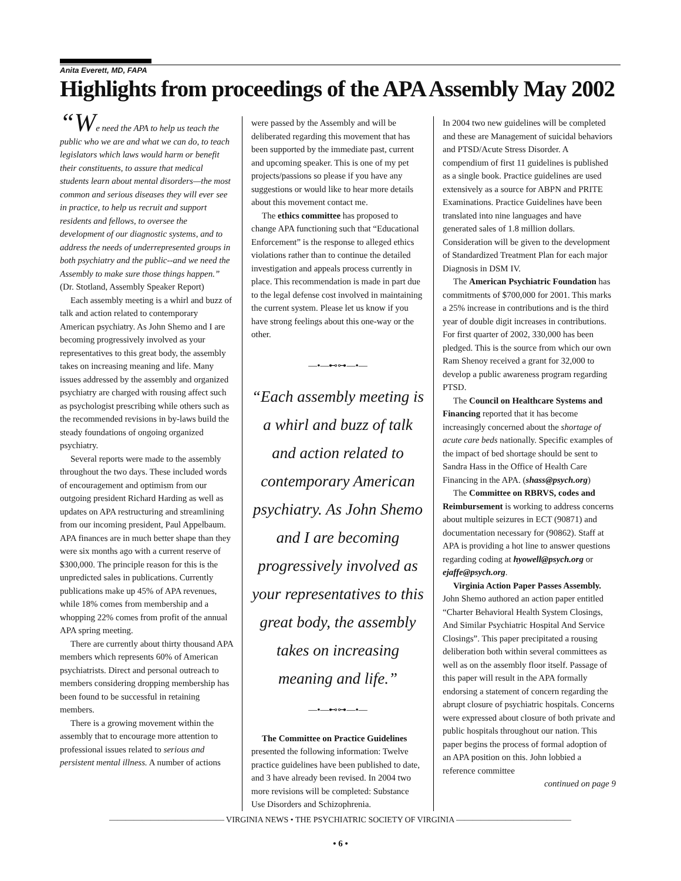Anita Everett, MD, FAPA
Highlights from proceedings of the APA Assembly May 2002
“We need the APA to help us teach the public who we are and what we can do, to teach legislators which laws would harm or benefit their constituents, to assure that medical students learn about mental disorders—the most common and serious diseases they will ever see in practice, to help us recruit and support residents and fellows, to oversee the development of our diagnostic systems, and to address the needs of underrepresented groups in both psychiatry and the public--and we need the Assembly to make sure those things happen.” (Dr. Stotland, Assembly Speaker Report)
Each assembly meeting is a whirl and buzz of talk and action related to contemporary American psychiatry. As John Shemo and I are becoming progressively involved as your representatives to this great body, the assembly takes on increasing meaning and life. Many issues addressed by the assembly and organized psychiatry are charged with rousing affect such as psychologist prescribing while others such as the recommended revisions in by-laws build the steady foundations of ongoing organized psychiatry.
Several reports were made to the assembly throughout the two days. These included words of encouragement and optimism from our outgoing president Richard Harding as well as updates on APA restructuring and streamlining from our incoming president, Paul Appelbaum. APA finances are in much better shape than they were six months ago with a current reserve of $300,000. The principle reason for this is the unpredicted sales in publications. Currently publications make up 45% of APA revenues, while 18% comes from membership and a whopping 22% comes from profit of the annual APA spring meeting.
There are currently about thirty thousand APA members which represents 60% of American psychiatrists. Direct and personal outreach to members considering dropping membership has been found to be successful in retaining members.
There is a growing movement within the assembly that to encourage more attention to professional issues related to serious and persistent mental illness. A number of actions
were passed by the Assembly and will be deliberated regarding this movement that has been supported by the immediate past, current and upcoming speaker. This is one of my pet projects/passions so please if you have any suggestions or would like to hear more details about this movement contact me.
The ethics committee has proposed to change APA functioning such that “Educational Enforcement” is the response to alleged ethics violations rather than to continue the detailed investigation and appeals process currently in place. This recommendation is made in part due to the legal defense cost involved in maintaining the current system. Please let us know if you have strong feelings about this one-way or the other.
—•—⊷⊶—•—
“Each assembly meeting is a whirl and buzz of talk and action related to contemporary American psychiatry. As John Shemo and I are becoming progressively involved as your representatives to this great body, the assembly takes on increasing meaning and life.”
—•—⊷⊶—•—
The Committee on Practice Guidelines presented the following information: Twelve practice guidelines have been published to date, and 3 have already been revised. In 2004 two more revisions will be completed: Substance Use Disorders and Schizophrenia.
In 2004 two new guidelines will be completed and these are Management of suicidal behaviors and PTSD/Acute Stress Disorder. A compendium of first 11 guidelines is published as a single book. Practice guidelines are used extensively as a source for ABPN and PRITE Examinations. Practice Guidelines have been translated into nine languages and have generated sales of 1.8 million dollars. Consideration will be given to the development of Standardized Treatment Plan for each major Diagnosis in DSM IV.
The American Psychiatric Foundation has commitments of $700,000 for 2001. This marks a 25% increase in contributions and is the third year of double digit increases in contributions. For first quarter of 2002, 330,000 has been pledged. This is the source from which our own Ram Shenoy received a grant for 32,000 to develop a public awareness program regarding PTSD.
The Council on Healthcare Systems and Financing reported that it has become increasingly concerned about the shortage of acute care beds nationally. Specific examples of the impact of bed shortage should be sent to Sandra Hass in the Office of Health Care Financing in the APA. (shass@psych.org)
The Committee on RBRVS, codes and Reimbursement is working to address concerns about multiple seizures in ECT (90871) and documentation necessary for (90862). Staff at APA is providing a hot line to answer questions regarding coding at hyowell@psych.org or ejaffe@psych.org.
Virginia Action Paper Passes Assembly. John Shemo authored an action paper entitled “Charter Behavioral Health System Closings, And Similar Psychiatric Hospital And Service Closings”. This paper precipitated a rousing deliberation both within several committees as well as on the assembly floor itself. Passage of this paper will result in the APA formally endorsing a statement of concern regarding the abrupt closure of psychiatric hospitals. Concerns were expressed about closure of both private and public hospitals throughout our nation. This paper begins the process of formal adoption of an APA position on this. John lobbied a reference committee
continued on page 9
—————————————— VIRGINIA NEWS • THE PSYCHIATRIC SOCIETY OF VIRGINIA ——————————————
• 6 •